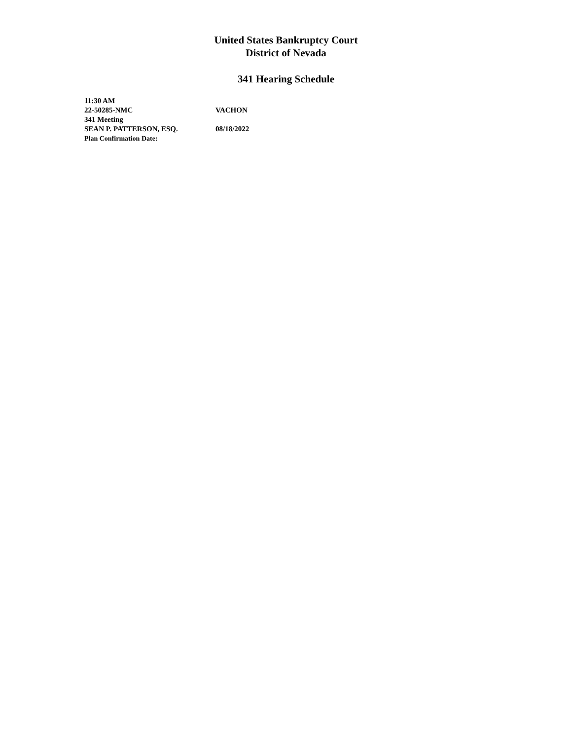United States Bankruptcy Court
District of Nevada
341 Hearing Schedule
11:30 AM
22-50285-NMC VACHON
341 Meeting
SEAN P. PATTERSON, ESQ. 08/18/2022
Plan Confirmation Date: